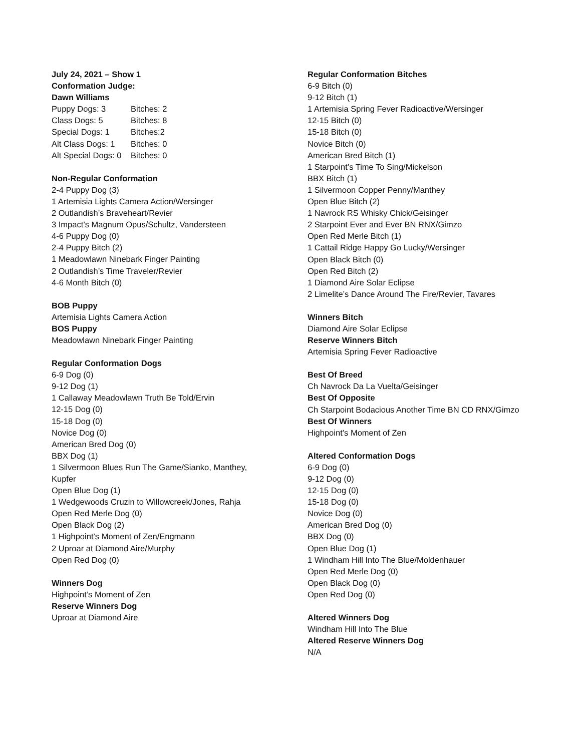July 24, 2021 – Show 1
Conformation Judge:
Dawn Williams
Puppy Dogs: 3 Bitches: 2
Class Dogs: 5 Bitches: 8
Special Dogs: 1 Bitches:2
Alt Class Dogs: 1 Bitches: 0
Alt Special Dogs: 0 Bitches: 0
Non-Regular Conformation
2-4 Puppy Dog (3)
1 Artemisia Lights Camera Action/Wersinger
2 Outlandish’s Braveheart/Revier
3 Impact’s Magnum Opus/Schultz, Vandersteen
4-6 Puppy Dog (0)
2-4 Puppy Bitch (2)
1 Meadowlawn Ninebark Finger Painting
2 Outlandish’s Time Traveler/Revier
4-6 Month Bitch (0)
BOB Puppy
Artemisia Lights Camera Action
BOS Puppy
Meadowlawn Ninebark Finger Painting
Regular Conformation Dogs
6-9 Dog (0)
9-12 Dog (1)
1 Callaway Meadowlawn Truth Be Told/Ervin
12-15 Dog (0)
15-18 Dog (0)
Novice Dog (0)
American Bred Dog (0)
BBX Dog (1)
1 Silvermoon Blues Run The Game/Sianko, Manthey, Kupfer
Open Blue Dog (1)
1 Wedgewoods Cruzin to Willowcreek/Jones, Rahja
Open Red Merle Dog (0)
Open Black Dog (2)
1 Highpoint’s Moment of Zen/Engmann
2 Uproar at Diamond Aire/Murphy
Open Red Dog (0)
Winners Dog
Highpoint’s Moment of Zen
Reserve Winners Dog
Uproar at Diamond Aire
Regular Conformation Bitches
6-9 Bitch (0)
9-12 Bitch (1)
1 Artemisia Spring Fever Radioactive/Wersinger
12-15 Bitch (0)
15-18 Bitch (0)
Novice Bitch (0)
American Bred Bitch (1)
1 Starpoint’s Time To Sing/Mickelson
BBX Bitch (1)
1 Silvermoon Copper Penny/Manthey
Open Blue Bitch (2)
1 Navrock RS Whisky Chick/Geisinger
2 Starpoint Ever and Ever BN RNX/Gimzo
Open Red Merle Bitch (1)
1 Cattail Ridge Happy Go Lucky/Wersinger
Open Black Bitch (0)
Open Red Bitch (2)
1 Diamond Aire Solar Eclipse
2 Limelite’s Dance Around The Fire/Revier, Tavares
Winners Bitch
Diamond Aire Solar Eclipse
Reserve Winners Bitch
Artemisia Spring Fever Radioactive
Best Of Breed
Ch Navrock Da La Vuelta/Geisinger
Best Of Opposite
Ch Starpoint Bodacious Another Time BN CD RNX/Gimzo
Best Of Winners
Highpoint’s Moment of Zen
Altered Conformation Dogs
6-9 Dog (0)
9-12 Dog (0)
12-15 Dog (0)
15-18 Dog (0)
Novice Dog (0)
American Bred Dog (0)
BBX Dog (0)
Open Blue Dog (1)
1 Windham Hill Into The Blue/Moldenhauer
Open Red Merle Dog (0)
Open Black Dog (0)
Open Red Dog (0)
Altered Winners Dog
Windham Hill Into The Blue
Altered Reserve Winners Dog
N/A